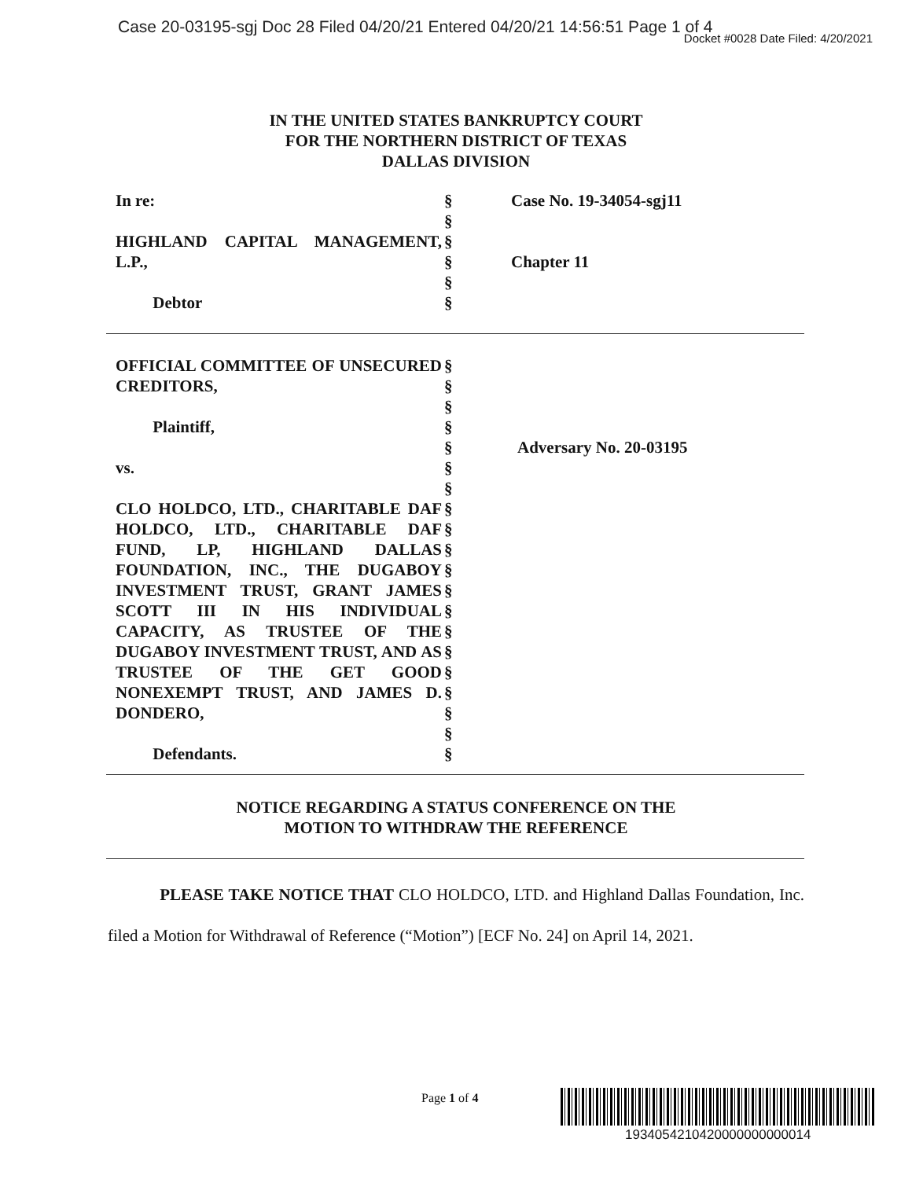Case 20-03195-sgj Doc 28 Filed 04/20/21 Entered 04/20/21 14:56:51 Page 1 of 4
Docket #0028 Date Filed: 4/20/2021
IN THE UNITED STATES BANKRUPTCY COURT
FOR THE NORTHERN DISTRICT OF TEXAS
DALLAS DIVISION
In re:
HIGHLAND CAPITAL MANAGEMENT, L.P.,
Debtor
§
§
§
§
§
§
Case No. 19-34054-sgj11
Chapter 11
OFFICIAL COMMITTEE OF UNSECURED CREDITORS,
Plaintiff,
vs.
CLO HOLDCO, LTD., CHARITABLE DAF HOLDCO, LTD., CHARITABLE DAF FUND, LP, HIGHLAND DALLAS FOUNDATION, INC., THE DUGABOY INVESTMENT TRUST, GRANT JAMES SCOTT III IN HIS INDIVIDUAL CAPACITY, AS TRUSTEE OF THE DUGABOY INVESTMENT TRUST, AND AS TRUSTEE OF THE GET GOOD NONEXEMPT TRUST, AND JAMES D. DONDERO,
Defendants.
§
§
§
§
§
§
§
§
§
§
§
§
§
§
§
§
§
§
§
§
Adversary No. 20-03195
NOTICE REGARDING A STATUS CONFERENCE ON THE
MOTION TO WITHDRAW THE REFERENCE
PLEASE TAKE NOTICE THAT CLO HOLDCO, LTD. and Highland Dallas Foundation, Inc. filed a Motion for Withdrawal of Reference (“Motion”) [ECF No. 24] on April 14, 2021.
Page 1 of 4
1934054210420000000000014